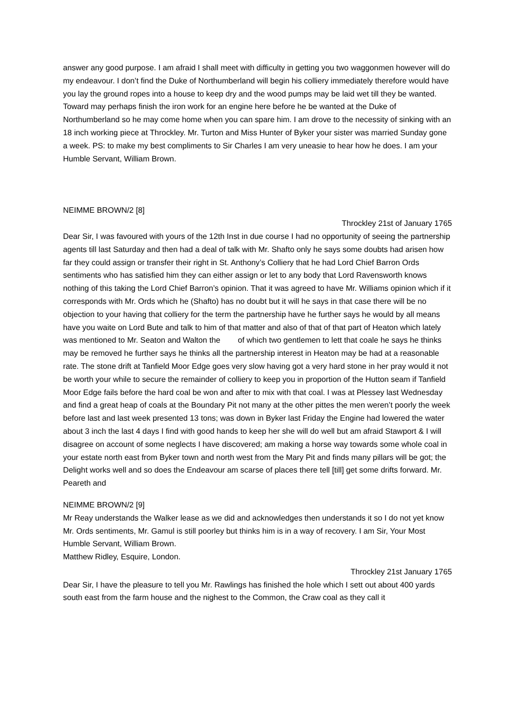answer any good purpose. I am afraid I shall meet with difficulty in getting you two waggonmen however will do my endeavour. I don’t find the Duke of Northumberland will begin his colliery immediately therefore would have you lay the ground ropes into a house to keep dry and the wood pumps may be laid wet till they be wanted. Toward may perhaps finish the iron work for an engine here before he be wanted at the Duke of Northumberland so he may come home when you can spare him. I am drove to the necessity of sinking with an 18 inch working piece at Throckley. Mr. Turton and Miss Hunter of Byker your sister was married Sunday gone a week. PS: to make my best compliments to Sir Charles I am very uneasie to hear how he does. I am your Humble Servant, William Brown.
NEIMME BROWN/2 [8]
Throckley 21st of January 1765
Dear Sir, I was favoured with yours of the 12th Inst in due course I had no opportunity of seeing the partnership agents till last Saturday and then had a deal of talk with Mr. Shafto only he says some doubts had arisen how far they could assign or transfer their right in St. Anthony’s Colliery that he had Lord Chief Barron Ords sentiments who has satisfied him they can either assign or let to any body that Lord Ravensworth knows nothing of this taking the Lord Chief Barron’s opinion. That it was agreed to have Mr. Williams opinion which if it corresponds with Mr. Ords which he (Shafto) has no doubt but it will he says in that case there will be no objection to your having that colliery for the term the partnership have he further says he would by all means have you waite on Lord Bute and talk to him of that matter and also of that of that part of Heaton which lately was mentioned to Mr. Seaton and Walton the of which two gentlemen to lett that coale he says he thinks may be removed he further says he thinks all the partnership interest in Heaton may be had at a reasonable rate. The stone drift at Tanfield Moor Edge goes very slow having got a very hard stone in her pray would it not be worth your while to secure the remainder of colliery to keep you in proportion of the Hutton seam if Tanfield Moor Edge fails before the hard coal be won and after to mix with that coal. I was at Plessey last Wednesday and find a great heap of coals at the Boundary Pit not many at the other pittes the men weren’t poorly the week before last and last week presented 13 tons; was down in Byker last Friday the Engine had lowered the water about 3 inch the last 4 days I find with good hands to keep her she will do well but am afraid Stawport & I will disagree on account of some neglects I have discovered; am making a horse way towards some whole coal in your estate north east from Byker town and north west from the Mary Pit and finds many pillars will be got; the Delight works well and so does the Endeavour am scarse of places there tell [till] get some drifts forward. Mr. Peareth and
NEIMME BROWN/2 [9]
Mr Reay understands the Walker lease as we did and acknowledges then understands it so I do not yet know Mr. Ords sentiments, Mr. Gamul is still poorley but thinks him is in a way of recovery. I am Sir, Your Most Humble Servant, William Brown.
Matthew Ridley, Esquire, London.
Throckley 21st January 1765
Dear Sir, I have the pleasure to tell you Mr. Rawlings has finished the hole which I sett out about 400 yards south east from the farm house and the nighest to the Common, the Craw coal as they call it